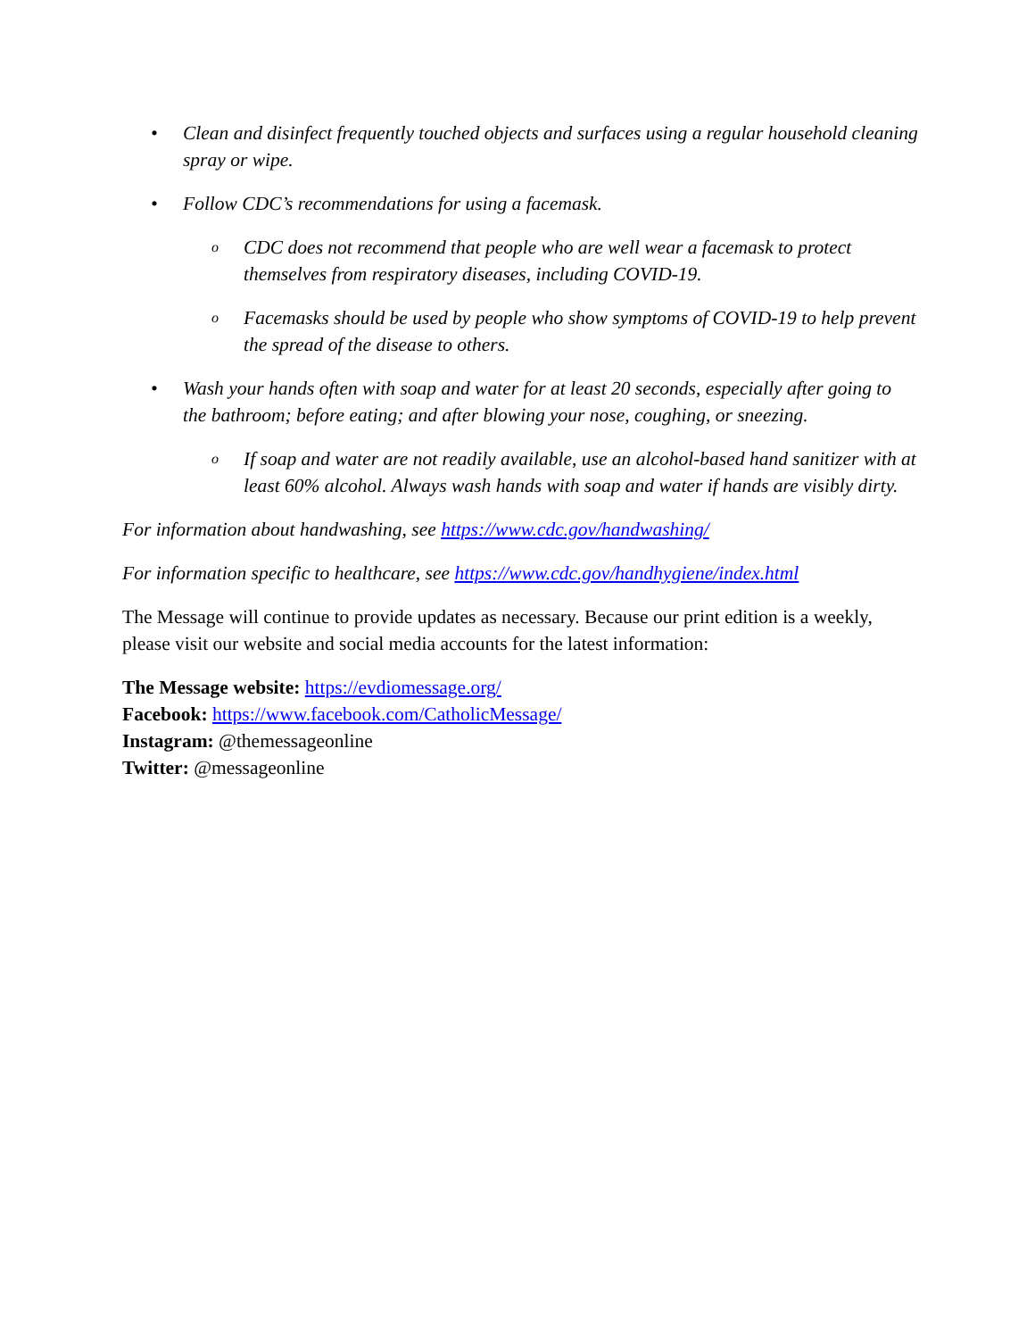• Clean and disinfect frequently touched objects and surfaces using a regular household cleaning spray or wipe.
• Follow CDC’s recommendations for using a facemask.
o
CDC does not recommend that people who are well wear a facemask to protect themselves from respiratory diseases, including COVID-19.
o
Facemasks should be used by people who show symptoms of COVID-19 to help prevent the spread of the disease to others.
• Wash your hands often with soap and water for at least 20 seconds, especially after going to the bathroom; before eating; and after blowing your nose, coughing, or sneezing.
o
If soap and water are not readily available, use an alcohol-based hand sanitizer with at least 60% alcohol. Always wash hands with soap and water if hands are visibly dirty.
For information about handwashing, see https://www.cdc.gov/handwashing/
For information specific to healthcare, see https://www.cdc.gov/handhygiene/index.html
The Message will continue to provide updates as necessary. Because our print edition is a weekly, please visit our website and social media accounts for the latest information:
The Message website: https://evdiomessage.org/
Facebook: https://www.facebook.com/CatholicMessage/
Instagram: @themessageonline
Twitter: @messageonline